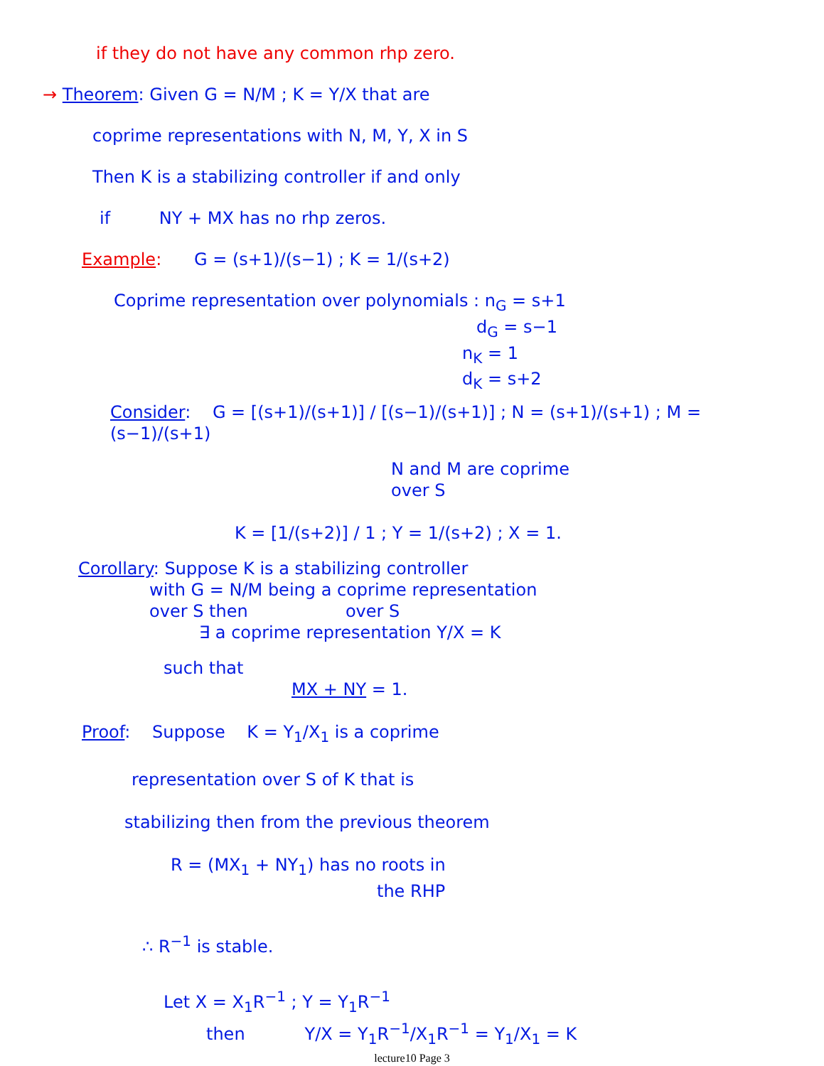if they do not have any common rhp zero.
→ Theorem: Given G = N/M ; K = Y/X that are
coprime representations with N, M, Y, X in S
Then K is a stabilizing controller if and only
if NY + MX has no rhp zeros.
Example: G = (s+1)/(s−1) ; K = 1/(s+2)
Coprime representation over polynomials : n<sub>G</sub> = s+1
d<sub>G</sub> = s−1
n<sub>K</sub> = 1
d<sub>K</sub> = s+2
Consider: G = [(s+1)/(s+1)] / [(s−1)/(s+1)] ; N = (s+1)/(s+1) ; M = (s−1)/(s+1)
N and M are coprime
over S
K = [1/(s+2)] / 1 ; Y = 1/(s+2) ; X = 1.
Corollary: Suppose K is a stabilizing controller
with G = N/M being a coprime representation
over S then over S
∃ a coprime representation Y/X = K
such that
MX + NY = 1.
Proof: Suppose K = Y<sub>1</sub>/X<sub>1</sub> is a coprime
representation over S of K that is
stabilizing then from the previous theorem
R = (MX<sub>1</sub> + NY<sub>1</sub>) has no roots in
the RHP
∴ R<sup>−1</sup> is stable.
Let X = X<sub>1</sub>R<sup>−1</sup> ; Y = Y<sub>1</sub>R<sup>−1</sup>
then Y/X = Y<sub>1</sub>R<sup>−1</sup>/X<sub>1</sub>R<sup>−1</sup> = Y<sub>1</sub>/X<sub>1</sub> = K
lecture10 Page 3